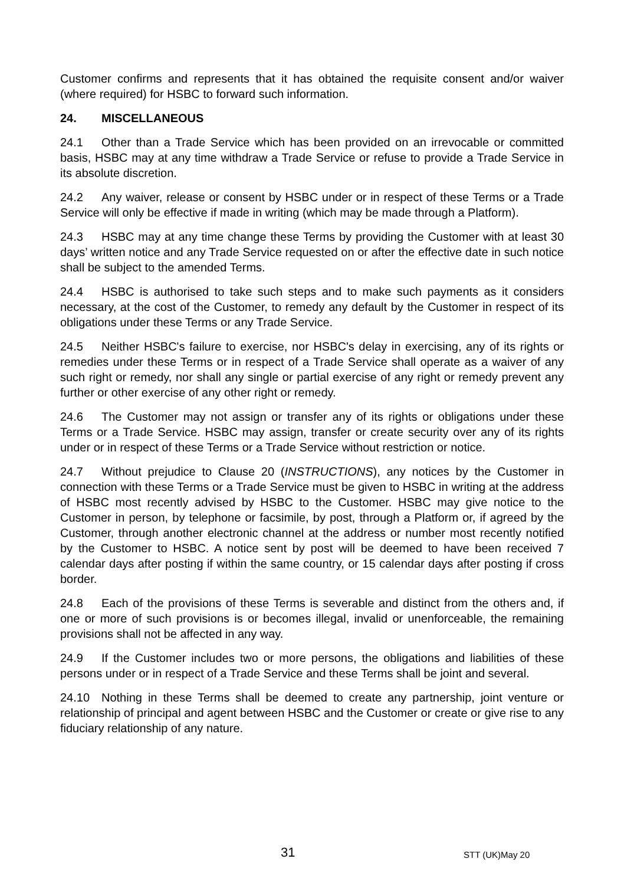Customer confirms and represents that it has obtained the requisite consent and/or waiver (where required) for HSBC to forward such information.
24. MISCELLANEOUS
24.1 Other than a Trade Service which has been provided on an irrevocable or committed basis, HSBC may at any time withdraw a Trade Service or refuse to provide a Trade Service in its absolute discretion.
24.2 Any waiver, release or consent by HSBC under or in respect of these Terms or a Trade Service will only be effective if made in writing (which may be made through a Platform).
24.3 HSBC may at any time change these Terms by providing the Customer with at least 30 days’ written notice and any Trade Service requested on or after the effective date in such notice shall be subject to the amended Terms.
24.4 HSBC is authorised to take such steps and to make such payments as it considers necessary, at the cost of the Customer, to remedy any default by the Customer in respect of its obligations under these Terms or any Trade Service.
24.5 Neither HSBC's failure to exercise, nor HSBC's delay in exercising, any of its rights or remedies under these Terms or in respect of a Trade Service shall operate as a waiver of any such right or remedy, nor shall any single or partial exercise of any right or remedy prevent any further or other exercise of any other right or remedy.
24.6 The Customer may not assign or transfer any of its rights or obligations under these Terms or a Trade Service. HSBC may assign, transfer or create security over any of its rights under or in respect of these Terms or a Trade Service without restriction or notice.
24.7 Without prejudice to Clause 20 (INSTRUCTIONS), any notices by the Customer in connection with these Terms or a Trade Service must be given to HSBC in writing at the address of HSBC most recently advised by HSBC to the Customer. HSBC may give notice to the Customer in person, by telephone or facsimile, by post, through a Platform or, if agreed by the Customer, through another electronic channel at the address or number most recently notified by the Customer to HSBC. A notice sent by post will be deemed to have been received 7 calendar days after posting if within the same country, or 15 calendar days after posting if cross border.
24.8 Each of the provisions of these Terms is severable and distinct from the others and, if one or more of such provisions is or becomes illegal, invalid or unenforceable, the remaining provisions shall not be affected in any way.
24.9 If the Customer includes two or more persons, the obligations and liabilities of these persons under or in respect of a Trade Service and these Terms shall be joint and several.
24.10 Nothing in these Terms shall be deemed to create any partnership, joint venture or relationship of principal and agent between HSBC and the Customer or create or give rise to any fiduciary relationship of any nature.
31 STT (UK)May 20